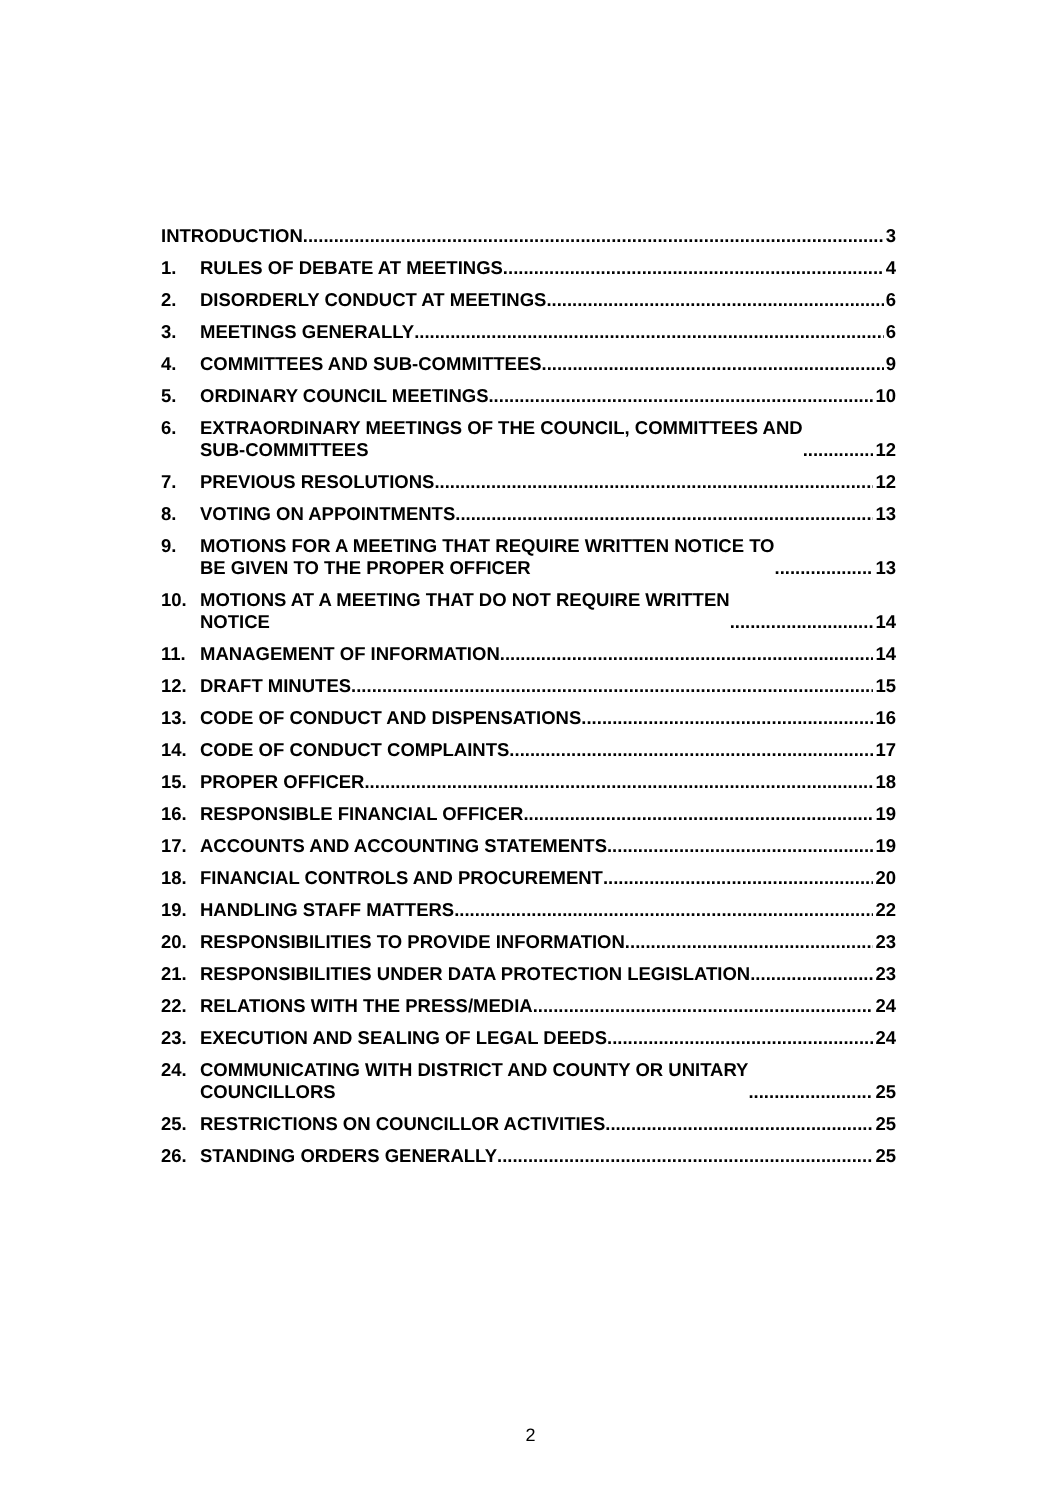INTRODUCTION
3
1.
RULES OF DEBATE AT MEETINGS
4
2.
DISORDERLY CONDUCT AT MEETINGS
6
3.
MEETINGS GENERALLY
6
4.
COMMITTEES AND SUB-COMMITTEES
9
5.
ORDINARY COUNCIL MEETINGS
10
6.
EXTRAORDINARY MEETINGS OF THE COUNCIL, COMMITTEES AND
SUB-COMMITTEES
12
7.
PREVIOUS RESOLUTIONS
12
8.
VOTING ON APPOINTMENTS
13
9.
MOTIONS FOR A MEETING THAT REQUIRE WRITTEN NOTICE TO
BE GIVEN TO THE PROPER OFFICER
13
10.
MOTIONS AT A MEETING THAT DO NOT REQUIRE WRITTEN
NOTICE
14
11.
MANAGEMENT OF INFORMATION
14
12.
DRAFT MINUTES
15
13.
CODE OF CONDUCT AND DISPENSATIONS
16
14.
CODE OF CONDUCT COMPLAINTS
17
15.
PROPER OFFICER
18
16.
RESPONSIBLE FINANCIAL OFFICER
19
17.
ACCOUNTS AND ACCOUNTING STATEMENTS
19
18.
FINANCIAL CONTROLS AND PROCUREMENT
20
19.
HANDLING STAFF MATTERS
22
20.
RESPONSIBILITIES TO PROVIDE INFORMATION
23
21.
RESPONSIBILITIES UNDER DATA PROTECTION LEGISLATION
23
22.
RELATIONS WITH THE PRESS/MEDIA
24
23.
EXECUTION AND SEALING OF LEGAL DEEDS
24
24.
COMMUNICATING WITH DISTRICT AND COUNTY OR UNITARY
COUNCILLORS
25
25.
RESTRICTIONS ON COUNCILLOR ACTIVITIES
25
26.
STANDING ORDERS GENERALLY
25
2